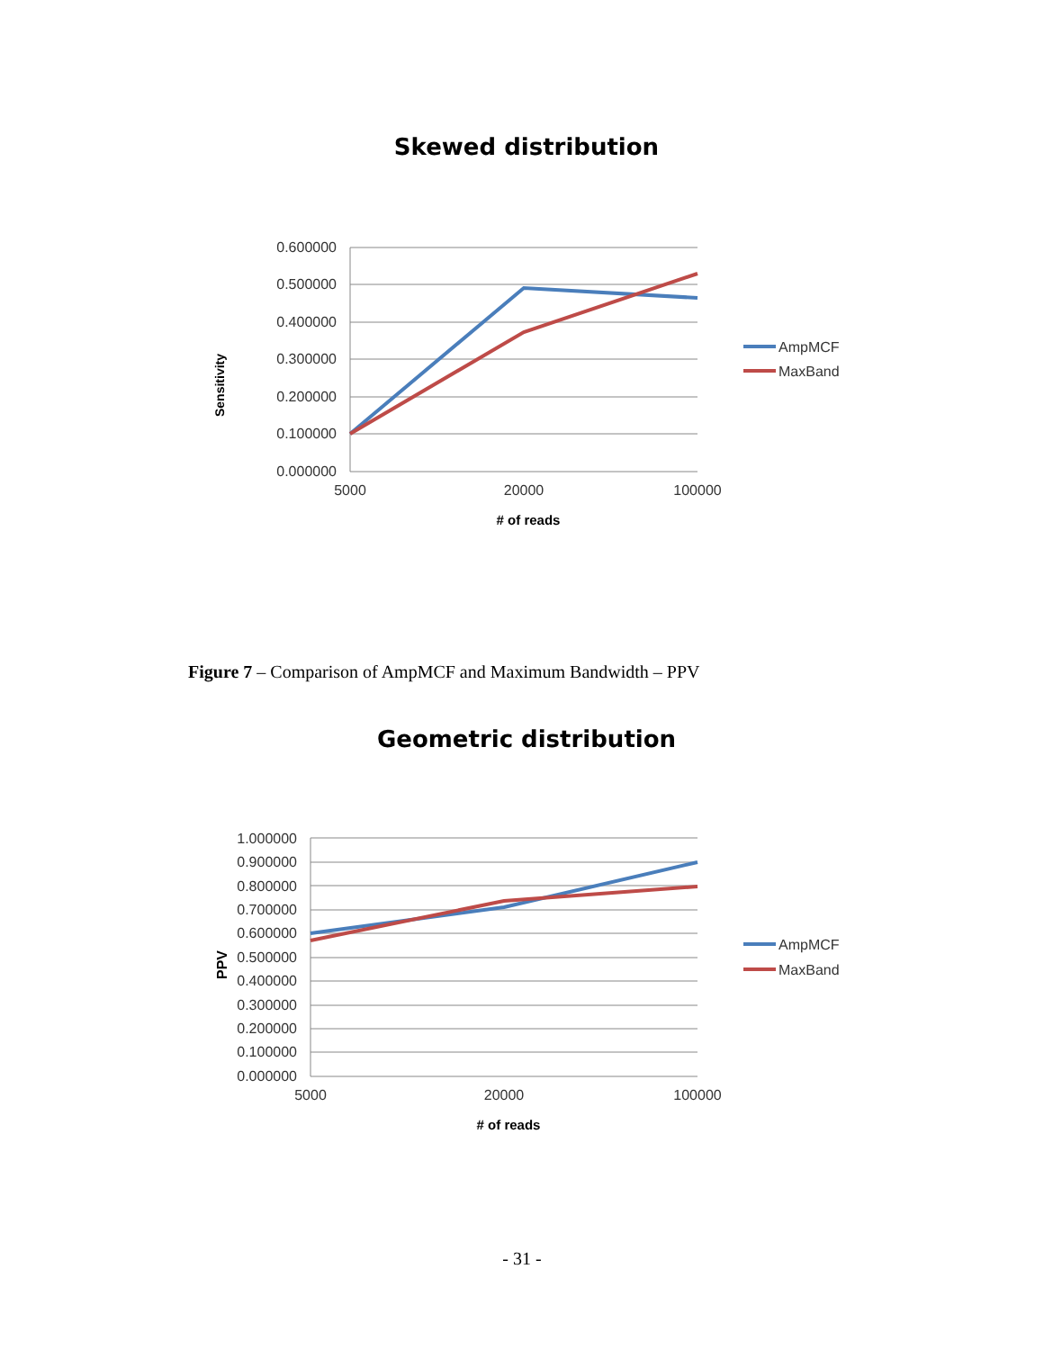Skewed distribution
0.600000
0.500000
0.400000
0.300000
0.200000
0.100000
0.000000
5000
20000
100000
# of reads
Sensitivity
AmpMCF
MaxBand
Figure 7 – Comparison of AmpMCF and Maximum Bandwidth – PPV
Geometric distribution
1.000000
0.900000
0.800000
0.700000
0.600000
0.500000
0.400000
0.300000
0.200000
0.100000
0.000000
5000
20000
100000
# of reads
PPV
AmpMCF
MaxBand
- 31 -